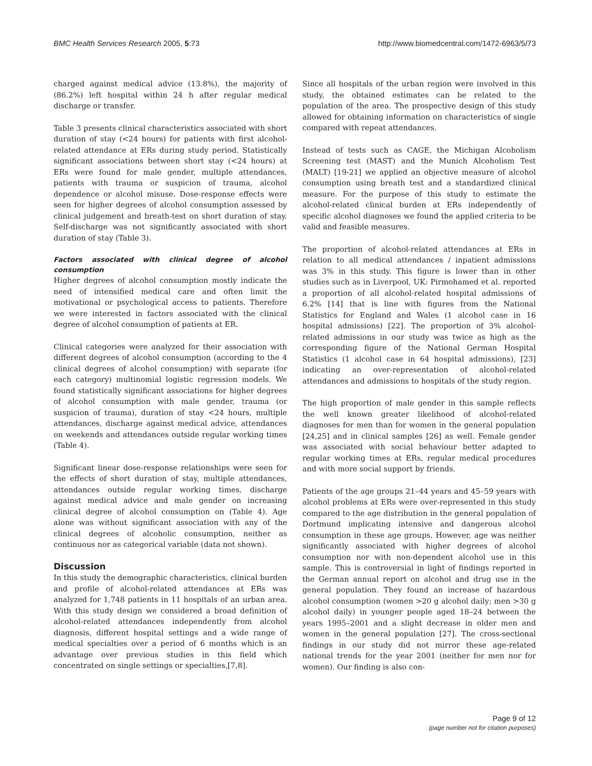BMC Health Services Research 2005, 5:73 http://www.biomedcentral.com/1472-6963/5/73
charged against medical advice (13.8%), the majority of (86.2%) left hospital within 24 h after regular medical discharge or transfer.
Table 3 presents clinical characteristics associated with short duration of stay (<24 hours) for patients with first alcohol-related attendance at ERs during study period. Statistically significant associations between short stay (<24 hours) at ERs were found for male gender, multiple attendances, patients with trauma or suspicion of trauma, alcohol dependence or alcohol misuse. Dose-response effects were seen for higher degrees of alcohol consumption assessed by clinical judgement and breath-test on short duration of stay. Self-discharge was not significantly associated with short duration of stay (Table 3).
Factors associated with clinical degree of alcohol consumption
Higher degrees of alcohol consumption mostly indicate the need of intensified medical care and often limit the motivational or psychological access to patients. Therefore we were interested in factors associated with the clinical degree of alcohol consumption of patients at ER.
Clinical categories were analyzed for their association with different degrees of alcohol consumption (according to the 4 clinical degrees of alcohol consumption) with separate (for each category) multinomial logistic regression models. We found statistically significant associations for higher degrees of alcohol consumption with male gender, trauma (or suspicion of trauma), duration of stay <24 hours, multiple attendances, discharge against medical advice, attendances on weekends and attendances outside regular working times (Table 4).
Significant linear dose-response relationships were seen for the effects of short duration of stay, multiple attendances, attendances outside regular working times, discharge against medical advice and male gender on increasing clinical degree of alcohol consumption on (Table 4). Age alone was without significant association with any of the clinical degrees of alcoholic consumption, neither as continuous nor as categorical variable (data not shown).
Discussion
In this study the demographic characteristics, clinical burden and profile of alcohol-related attendances at ERs was analyzed for 1,748 patients in 11 hospitals of an urban area. With this study design we considered a broad definition of alcohol-related attendances independently from alcohol diagnosis, different hospital settings and a wide range of medical specialties over a period of 6 months which is an advantage over previous studies in this field which concentrated on single settings or specialties,[7,8].
Since all hospitals of the urban region were involved in this study, the obtained estimates can be related to the population of the area. The prospective design of this study allowed for obtaining information on characteristics of single compared with repeat attendances.
Instead of tests such as CAGE, the Michigan Alcoholism Screening test (MAST) and the Munich Alcoholism Test (MALT) [19-21] we applied an objective measure of alcohol consumption using breath test and a standardized clinical measure. For the purpose of this study to estimate the alcohol-related clinical burden at ERs independently of specific alcohol diagnoses we found the applied criteria to be valid and feasible measures.
The proportion of alcohol-related attendances at ERs in relation to all medical attendances / inpatient admissions was 3% in this study. This figure is lower than in other studies such as in Liverpool, UK: Pirmohamed et al. reported a proportion of all alcohol-related hospital admissions of 6.2% [14] that is line with figures from the National Statistics for England and Wales (1 alcohol case in 16 hospital admissions) [22]. The proportion of 3% alcohol-related admissions in our study was twice as high as the corresponding figure of the National German Hospital Statistics (1 alcohol case in 64 hospital admissions), [23] indicating an over-representation of alcohol-related attendances and admissions to hospitals of the study region.
The high proportion of male gender in this sample reflects the well known greater likelihood of alcohol-related diagnoses for men than for women in the general population [24,25] and in clinical samples [26] as well. Female gender was associated with social behaviour better adapted to regular working times at ERs, regular medical procedures and with more social support by friends.
Patients of the age groups 21–44 years and 45–59 years with alcohol problems at ERs were over-represented in this study compared to the age distribution in the general population of Dortmund implicating intensive and dangerous alcohol consumption in these age groups. However, age was neither significantly associated with higher degrees of alcohol consumption nor with non-dependent alcohol use in this sample. This is controversial in light of findings reported in the German annual report on alcohol and drug use in the general population. They found an increase of hazardous alcohol consumption (women >20 g alcohol daily; men >30 g alcohol daily) in younger people aged 18–24 between the years 1995–2001 and a slight decrease in older men and women in the general population [27]. The cross-sectional findings in our study did not mirror these age-related national trends for the year 2001 (neither for men nor for women). Our finding is also con-
Page 9 of 12
(page number not for citation purposes)